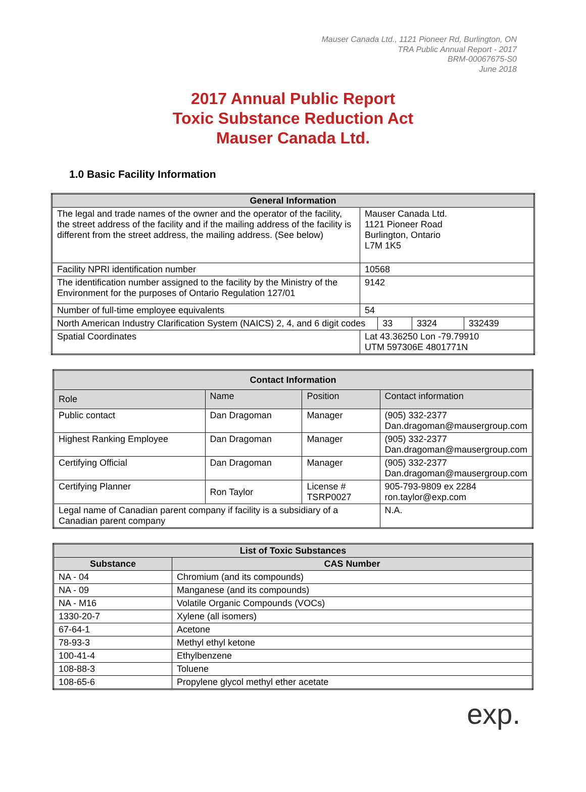Mauser Canada Ltd., 1121 Pioneer Rd, Burlington, ON
TRA Public Annual Report - 2017
BRM-00067675-S0
June 2018
2017 Annual Public Report
Toxic Substance Reduction Act
Mauser Canada Ltd.
1.0 Basic Facility Information
| General Information | | | | |
| --- | --- | --- | --- | --- |
| The legal and trade names of the owner and the operator of the facility, the street address of the facility and if the mailing address of the facility is different from the street address, the mailing address. (See below) | Mauser Canada Ltd. 1121 Pioneer Road Burlington, Ontario L7M 1K5 | | | |
| Facility NPRI identification number | 10568 | | | |
| The identification number assigned to the facility by the Ministry of the Environment for the purposes of Ontario Regulation 127/01 | 9142 | | | |
| Number of full-time employee equivalents | 54 | | | |
| North American Industry Clarification System (NAICS) 2, 4, and 6 digit codes | | 33 | 3324 | 332439 |
| Spatial Coordinates | Lat 43.36250 Lon -79.79910 UTM 597306E 4801771N | | | |
| Contact Information | | | |
| --- | --- | --- | --- |
| Role | Name | Position | Contact information |
| Public contact | Dan Dragoman | Manager | (905) 332-2377 Dan.dragoman@mausergroup.com |
| Highest Ranking Employee | Dan Dragoman | Manager | (905) 332-2377 Dan.dragoman@mausergroup.com |
| Certifying Official | Dan Dragoman | Manager | (905) 332-2377 Dan.dragoman@mausergroup.com |
| Certifying Planner | Ron Taylor | License # TSRP0027 | 905-793-9809 ex 2284 ron.taylor@exp.com |
| Legal name of Canadian parent company if facility is a subsidiary of a Canadian parent company | | | N.A. |
| List of Toxic Substances | |
| --- | --- |
| Substance | CAS Number |
| NA - 04 | Chromium (and its compounds) |
| NA - 09 | Manganese (and its compounds) |
| NA - M16 | Volatile Organic Compounds (VOCs) |
| 1330-20-7 | Xylene (all isomers) |
| 67-64-1 | Acetone |
| 78-93-3 | Methyl ethyl ketone |
| 100-41-4 | Ethylbenzene |
| 108-88-3 | Toluene |
| 108-65-6 | Propylene glycol methyl ether acetate |
exp.